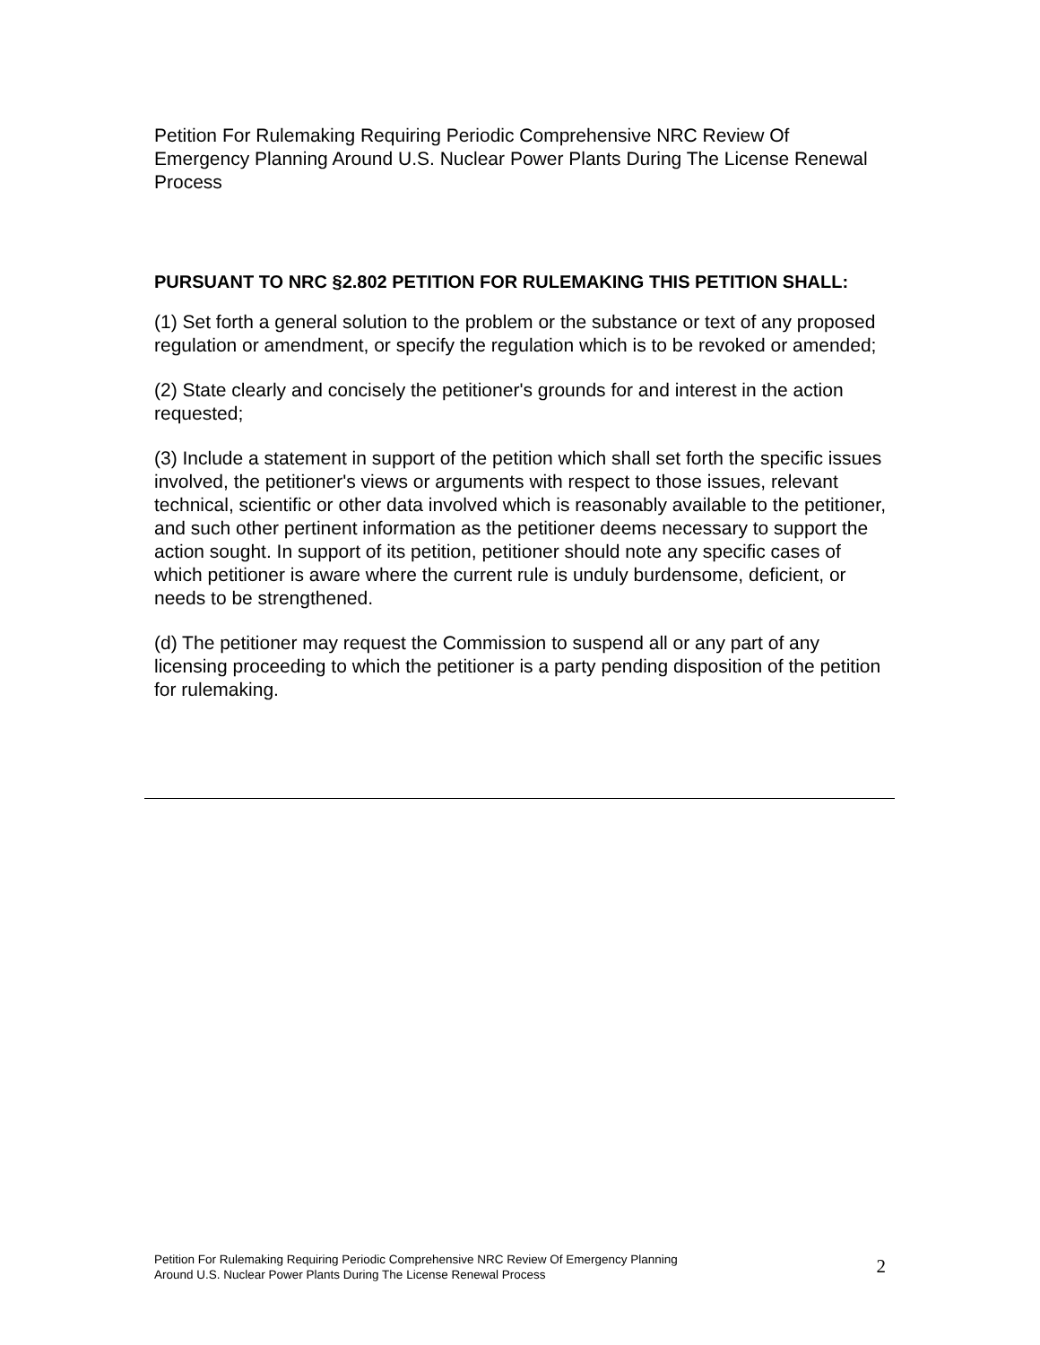Petition For Rulemaking Requiring Periodic Comprehensive NRC Review Of Emergency Planning Around U.S. Nuclear Power Plants During The License Renewal Process
PURSUANT TO NRC §2.802 PETITION FOR RULEMAKING THIS PETITION SHALL:
(1) Set forth a general solution to the problem or the substance or text of any proposed regulation or amendment, or specify the regulation which is to be revoked or amended;
(2) State clearly and concisely the petitioner's grounds for and interest in the action requested;
(3) Include a statement in support of the petition which shall set forth the specific issues involved, the petitioner's views or arguments with respect to those issues, relevant technical, scientific or other data involved which is reasonably available to the petitioner, and such other pertinent information as the petitioner deems necessary to support the action sought. In support of its petition, petitioner should note any specific cases of which petitioner is aware where the current rule is unduly burdensome, deficient, or needs to be strengthened.
(d) The petitioner may request the Commission to suspend all or any part of any licensing proceeding to which the petitioner is a party pending disposition of the petition for rulemaking.
Petition For Rulemaking Requiring Periodic Comprehensive NRC Review Of Emergency Planning
Around U.S. Nuclear Power Plants During The License Renewal Process
2